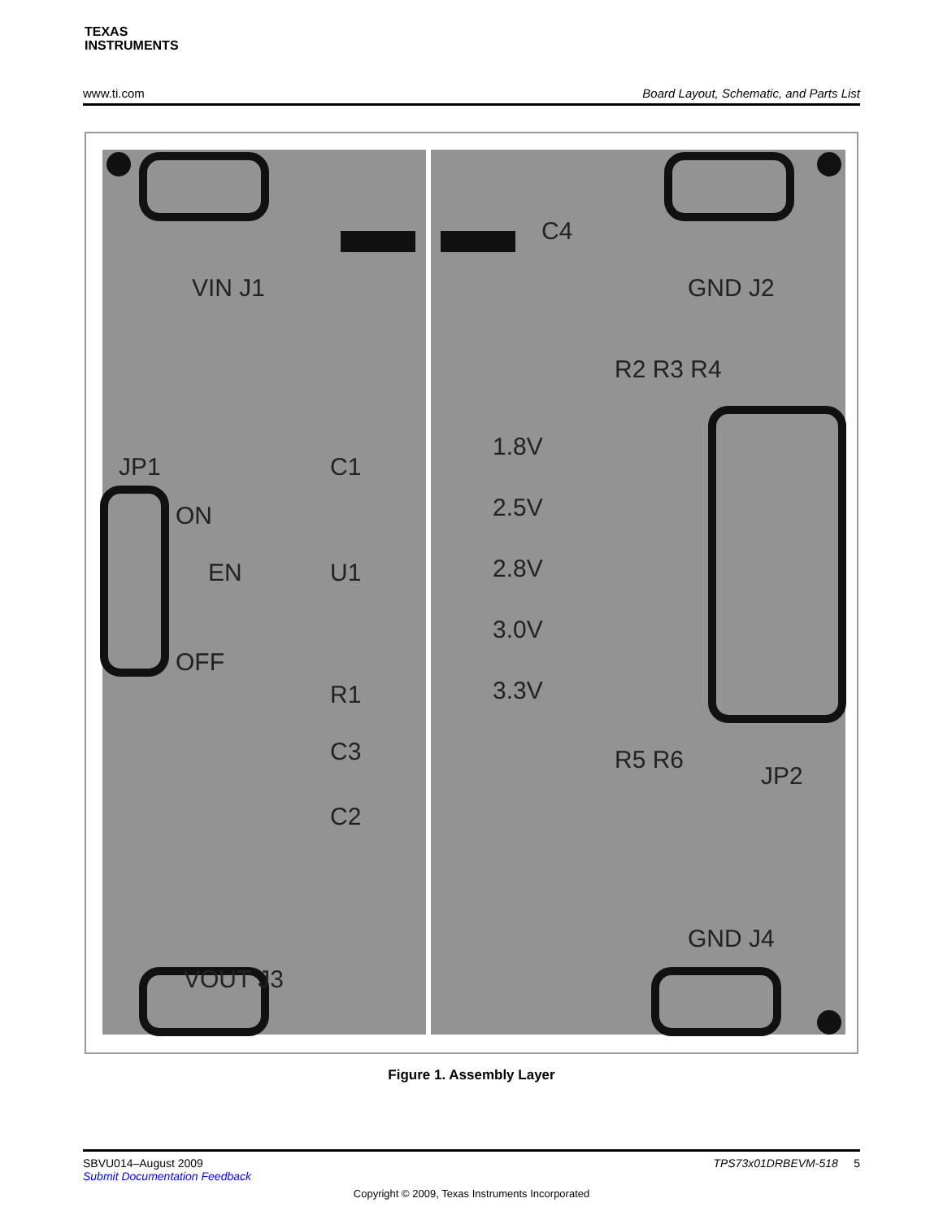TEXAS
INSTRUMENTS
www.ti.com Board Layout, Schematic, and Parts List
VIN J1
GND J2
C4
JP1
VOUT J3
GND J4
1.8V
2.5V
2.8V
3.0V
3.3V
C1
U1
EN
ON
OFF
R1
C3
C2
R2 R3 R4
R5 R6
JP2
Figure 1. Assembly Layer
SBVU014–August 2009
Submit Documentation Feedback
TPS73x01DRBEVM-518 5
Copyright © 2009, Texas Instruments Incorporated